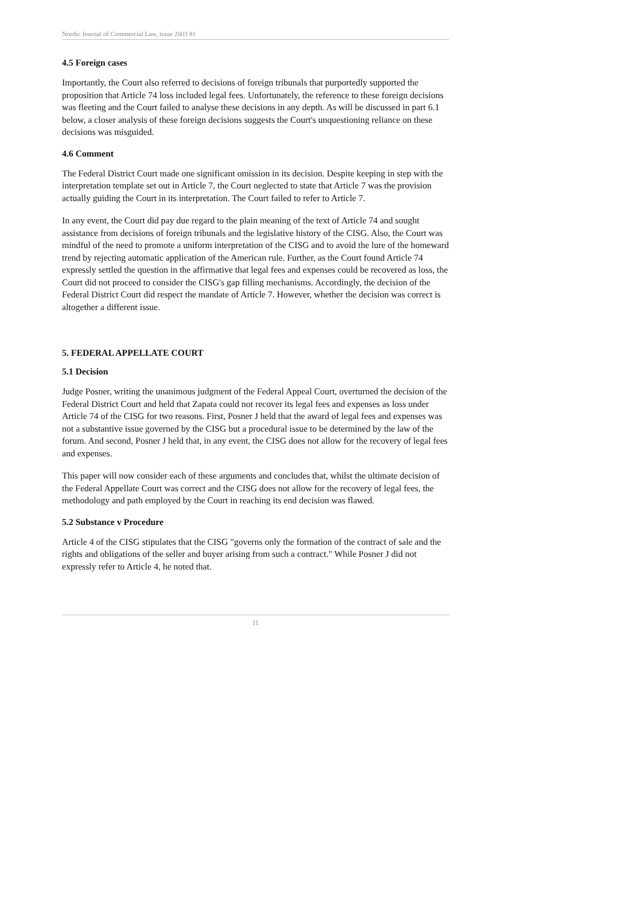Nordic Journal of Commercial Law, issue 2003 #1
4.5 Foreign cases
Importantly, the Court also referred to decisions of foreign tribunals that purportedly supported the proposition that Article 74 loss included legal fees. Unfortunately, the reference to these foreign decisions was fleeting and the Court failed to analyse these decisions in any depth. As will be discussed in part 6.1 below, a closer analysis of these foreign decisions suggests the Court's unquestioning reliance on these decisions was misguided.
4.6 Comment
The Federal District Court made one significant omission in its decision. Despite keeping in step with the interpretation template set out in Article 7, the Court neglected to state that Article 7 was the provision actually guiding the Court in its interpretation. The Court failed to refer to Article 7.
In any event, the Court did pay due regard to the plain meaning of the text of Article 74 and sought assistance from decisions of foreign tribunals and the legislative history of the CISG. Also, the Court was mindful of the need to promote a uniform interpretation of the CISG and to avoid the lure of the homeward trend by rejecting automatic application of the American rule. Further, as the Court found Article 74 expressly settled the question in the affirmative that legal fees and expenses could be recovered as loss, the Court did not proceed to consider the CISG's gap filling mechanisms. Accordingly, the decision of the Federal District Court did respect the mandate of Article 7. However, whether the decision was correct is altogether a different issue.
5. FEDERAL APPELLATE COURT
5.1 Decision
Judge Posner, writing the unanimous judgment of the Federal Appeal Court, overturned the decision of the Federal District Court and held that Zapata could not recover its legal fees and expenses as loss under Article 74 of the CISG for two reasons. First, Posner J held that the award of legal fees and expenses was not a substantive issue governed by the CISG but a procedural issue to be determined by the law of the forum. And second, Posner J held that, in any event, the CISG does not allow for the recovery of legal fees and expenses.
This paper will now consider each of these arguments and concludes that, whilst the ultimate decision of the Federal Appellate Court was correct and the CISG does not allow for the recovery of legal fees, the methodology and path employed by the Court in reaching its end decision was flawed.
5.2 Substance v Procedure
Article 4 of the CISG stipulates that the CISG "governs only the formation of the contract of sale and the rights and obligations of the seller and buyer arising from such a contract." While Posner J did not expressly refer to Article 4, he noted that.
11